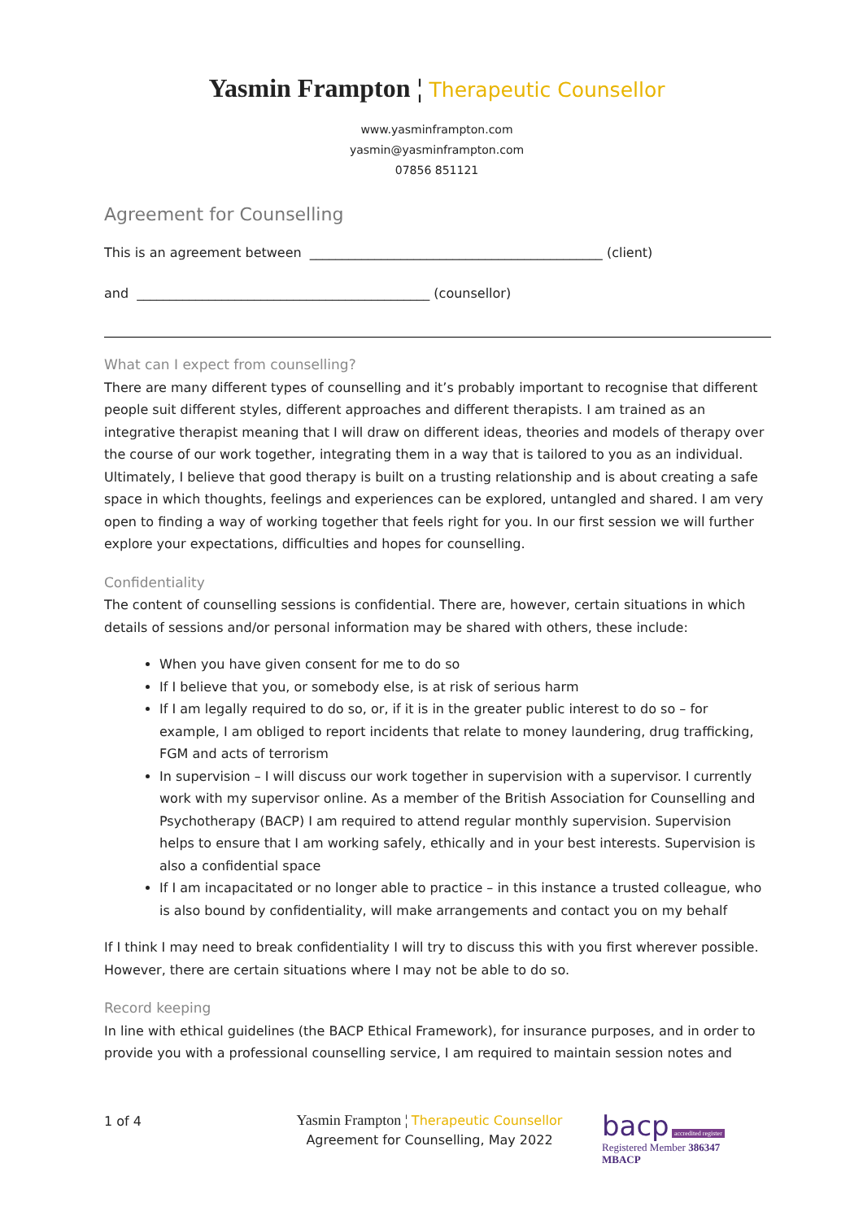Yasmin Frampton ¦ Therapeutic Counsellor
www.yasminframpton.com
yasmin@yasminframpton.com
07856 851121
Agreement for Counselling
This is an agreement between _____________________________________________ (client)
and _____________________________________________ (counsellor)
What can I expect from counselling?
There are many different types of counselling and it’s probably important to recognise that different people suit different styles, different approaches and different therapists. I am trained as an integrative therapist meaning that I will draw on different ideas, theories and models of therapy over the course of our work together, integrating them in a way that is tailored to you as an individual. Ultimately, I believe that good therapy is built on a trusting relationship and is about creating a safe space in which thoughts, feelings and experiences can be explored, untangled and shared. I am very open to finding a way of working together that feels right for you. In our first session we will further explore your expectations, difficulties and hopes for counselling.
Confidentiality
The content of counselling sessions is confidential. There are, however, certain situations in which details of sessions and/or personal information may be shared with others, these include:
When you have given consent for me to do so
If I believe that you, or somebody else, is at risk of serious harm
If I am legally required to do so, or, if it is in the greater public interest to do so – for example, I am obliged to report incidents that relate to money laundering, drug trafficking, FGM and acts of terrorism
In supervision – I will discuss our work together in supervision with a supervisor. I currently work with my supervisor online. As a member of the British Association for Counselling and Psychotherapy (BACP) I am required to attend regular monthly supervision. Supervision helps to ensure that I am working safely, ethically and in your best interests. Supervision is also a confidential space
If I am incapacitated or no longer able to practice – in this instance a trusted colleague, who is also bound by confidentiality, will make arrangements and contact you on my behalf
If I think I may need to break confidentiality I will try to discuss this with you first wherever possible. However, there are certain situations where I may not be able to do so.
Record keeping
In line with ethical guidelines (the BACP Ethical Framework), for insurance purposes, and in order to provide you with a professional counselling service, I am required to maintain session notes and
1 of 4
Yasmin Frampton ¦ Therapeutic Counsellor
Agreement for Counselling, May 2022
bacp accredited register
Registered Member 386347
MBACP